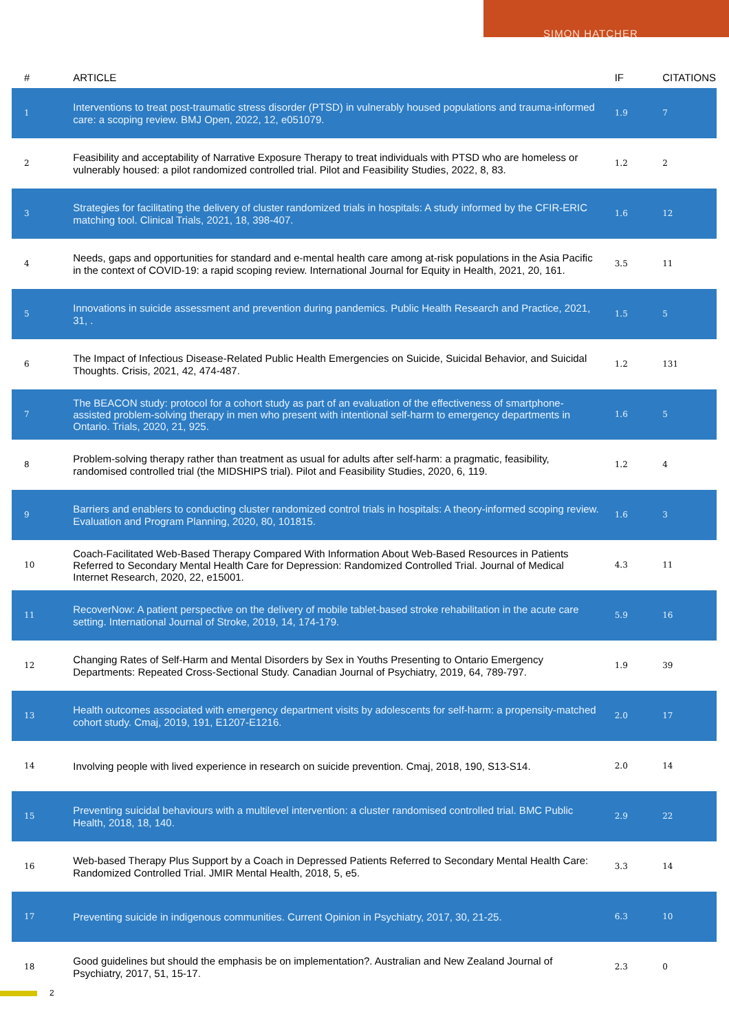SIMON HATCHER
| # | ARTICLE | IF | CITATIONS |
| --- | --- | --- | --- |
| 1 | Interventions to treat post-traumatic stress disorder (PTSD) in vulnerably housed populations and trauma-informed care: a scoping review. BMJ Open, 2022, 12, e051079. | 1.9 | 7 |
| 2 | Feasibility and acceptability of Narrative Exposure Therapy to treat individuals with PTSD who are homeless or vulnerably housed: a pilot randomized controlled trial. Pilot and Feasibility Studies, 2022, 8, 83. | 1.2 | 2 |
| 3 | Strategies for facilitating the delivery of cluster randomized trials in hospitals: A study informed by the CFIR-ERIC matching tool. Clinical Trials, 2021, 18, 398-407. | 1.6 | 12 |
| 4 | Needs, gaps and opportunities for standard and e-mental health care among at-risk populations in the Asia Pacific in the context of COVID-19: a rapid scoping review. International Journal for Equity in Health, 2021, 20, 161. | 3.5 | 11 |
| 5 | Innovations in suicide assessment and prevention during pandemics. Public Health Research and Practice, 2021, 31, . | 1.5 | 5 |
| 6 | The Impact of Infectious Disease-Related Public Health Emergencies on Suicide, Suicidal Behavior, and Suicidal Thoughts. Crisis, 2021, 42, 474-487. | 1.2 | 131 |
| 7 | The BEACON study: protocol for a cohort study as part of an evaluation of the effectiveness of smartphone-assisted problem-solving therapy in men who present with intentional self-harm to emergency departments in Ontario. Trials, 2020, 21, 925. | 1.6 | 5 |
| 8 | Problem-solving therapy rather than treatment as usual for adults after self-harm: a pragmatic, feasibility, randomised controlled trial (the MIDSHIPS trial). Pilot and Feasibility Studies, 2020, 6, 119. | 1.2 | 4 |
| 9 | Barriers and enablers to conducting cluster randomized control trials in hospitals: A theory-informed scoping review. Evaluation and Program Planning, 2020, 80, 101815. | 1.6 | 3 |
| 10 | Coach-Facilitated Web-Based Therapy Compared With Information About Web-Based Resources in Patients Referred to Secondary Mental Health Care for Depression: Randomized Controlled Trial. Journal of Medical Internet Research, 2020, 22, e15001. | 4.3 | 11 |
| 11 | RecoverNow: A patient perspective on the delivery of mobile tablet-based stroke rehabilitation in the acute care setting. International Journal of Stroke, 2019, 14, 174-179. | 5.9 | 16 |
| 12 | Changing Rates of Self-Harm and Mental Disorders by Sex in Youths Presenting to Ontario Emergency Departments: Repeated Cross-Sectional Study. Canadian Journal of Psychiatry, 2019, 64, 789-797. | 1.9 | 39 |
| 13 | Health outcomes associated with emergency department visits by adolescents for self-harm: a propensity-matched cohort study. Cmaj, 2019, 191, E1207-E1216. | 2.0 | 17 |
| 14 | Involving people with lived experience in research on suicide prevention. Cmaj, 2018, 190, S13-S14. | 2.0 | 14 |
| 15 | Preventing suicidal behaviours with a multilevel intervention: a cluster randomised controlled trial. BMC Public Health, 2018, 18, 140. | 2.9 | 22 |
| 16 | Web-based Therapy Plus Support by a Coach in Depressed Patients Referred to Secondary Mental Health Care: Randomized Controlled Trial. JMIR Mental Health, 2018, 5, e5. | 3.3 | 14 |
| 17 | Preventing suicide in indigenous communities. Current Opinion in Psychiatry, 2017, 30, 21-25. | 6.3 | 10 |
| 18 | Good guidelines but should the emphasis be on implementation?. Australian and New Zealand Journal of Psychiatry, 2017, 51, 15-17. | 2.3 | 0 |
2